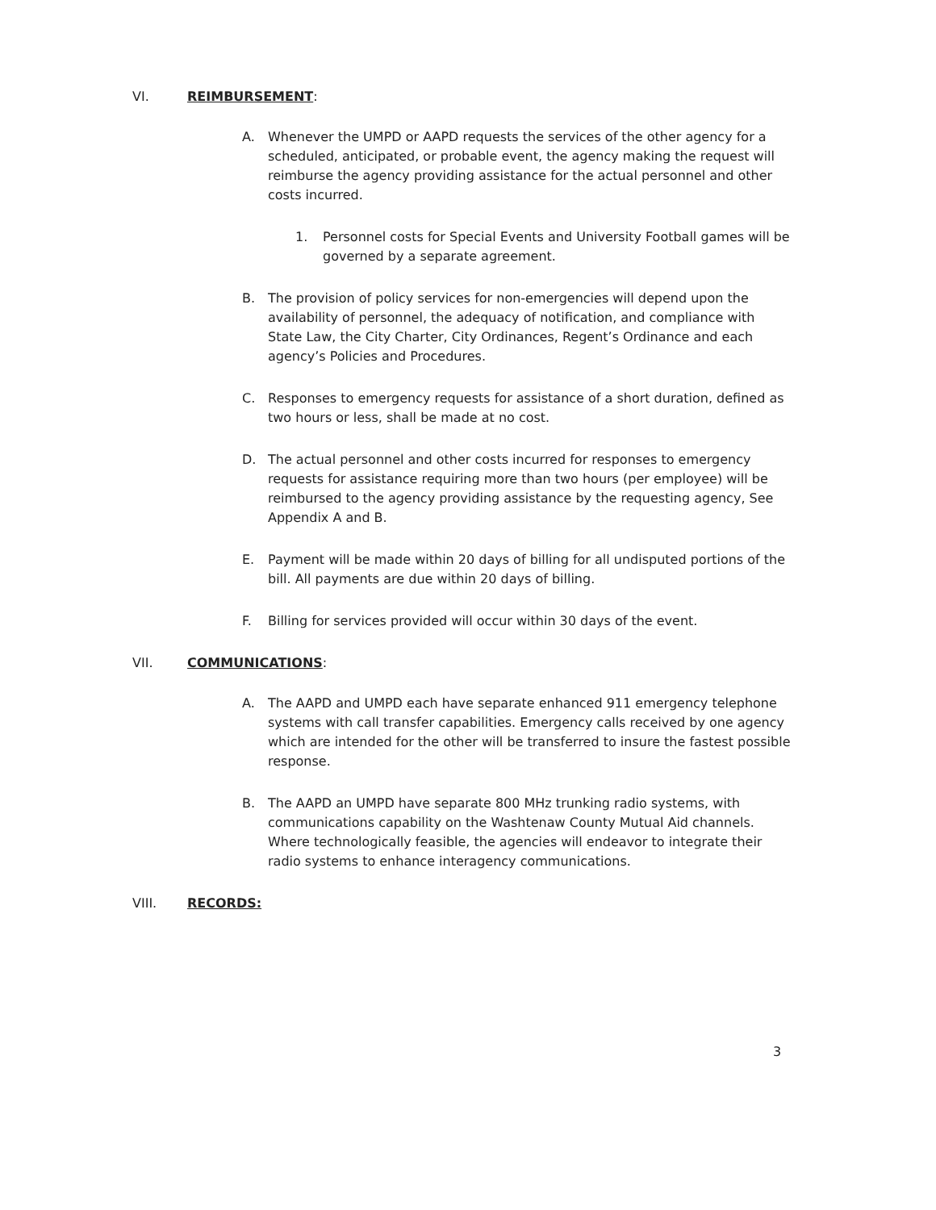VI. REIMBURSEMENT:
A. Whenever the UMPD or AAPD requests the services of the other agency for a scheduled, anticipated, or probable event, the agency making the request will reimburse the agency providing assistance for the actual personnel and other costs incurred.
1. Personnel costs for Special Events and University Football games will be governed by a separate agreement.
B. The provision of policy services for non-emergencies will depend upon the availability of personnel, the adequacy of notification, and compliance with State Law, the City Charter, City Ordinances, Regent’s Ordinance and each agency’s Policies and Procedures.
C. Responses to emergency requests for assistance of a short duration, defined as two hours or less, shall be made at no cost.
D. The actual personnel and other costs incurred for responses to emergency requests for assistance requiring more than two hours (per employee) will be reimbursed to the agency providing assistance by the requesting agency, See Appendix A and B.
E. Payment will be made within 20 days of billing for all undisputed portions of the bill. All payments are due within 20 days of billing.
F. Billing for services provided will occur within 30 days of the event.
VII. COMMUNICATIONS:
A. The AAPD and UMPD each have separate enhanced 911 emergency telephone systems with call transfer capabilities. Emergency calls received by one agency which are intended for the other will be transferred to insure the fastest possible response.
B. The AAPD an UMPD have separate 800 MHz trunking radio systems, with communications capability on the Washtenaw County Mutual Aid channels. Where technologically feasible, the agencies will endeavor to integrate their radio systems to enhance interagency communications.
VIII. RECORDS:
3